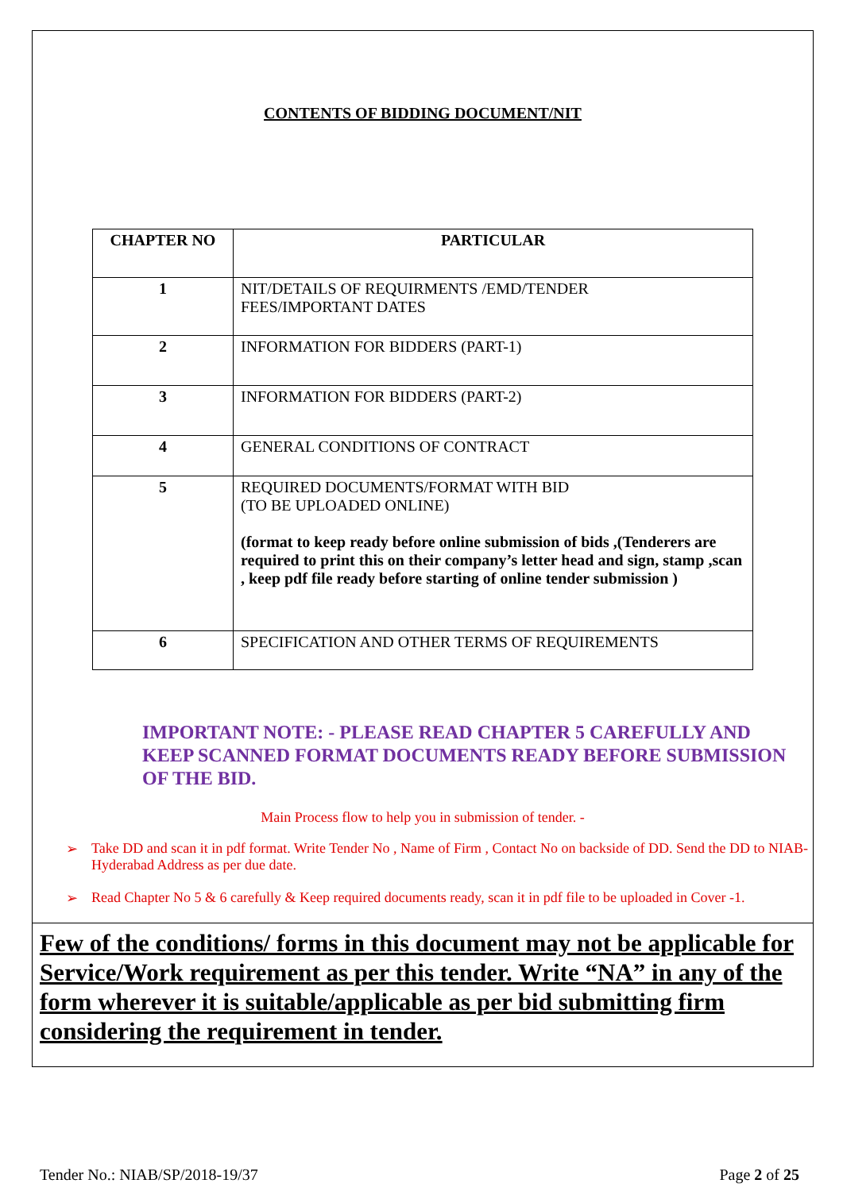CONTENTS OF BIDDING DOCUMENT/NIT
| CHAPTER NO | PARTICULAR |
| --- | --- |
| 1 | NIT/DETAILS OF REQUIRMENTS /EMD/TENDER FEES/IMPORTANT DATES |
| 2 | INFORMATION FOR BIDDERS (PART-1) |
| 3 | INFORMATION FOR BIDDERS (PART-2) |
| 4 | GENERAL CONDITIONS OF CONTRACT |
| 5 | REQUIRED DOCUMENTS/FORMAT WITH BID (TO BE UPLOADED ONLINE) (format to keep ready before online submission of bids ,(Tenderers are required to print this on their company’s letter head and sign, stamp ,scan , keep pdf file ready before starting of online tender submission ) |
| 6 | SPECIFICATION AND OTHER TERMS OF REQUIREMENTS |
IMPORTANT NOTE: - PLEASE READ CHAPTER 5 CAREFULLY AND KEEP SCANNED FORMAT DOCUMENTS READY BEFORE SUBMISSION OF THE BID.
Main Process flow to help you in submission of tender. -
➢ Take DD and scan it in pdf format. Write Tender No , Name of Firm , Contact No on backside of DD. Send the DD to NIAB- Hyderabad Address as per due date.
➢ Read Chapter No 5 & 6 carefully & Keep required documents ready, scan it in pdf file to be uploaded in Cover -1.
Few of the conditions/ forms in this document may not be applicable for Service/Work requirement as per this tender. Write “NA” in any of the form wherever it is suitable/applicable as per bid submitting firm considering the requirement in tender.
Tender No.: NIAB/SP/2018-19/37 Page 2 of 25